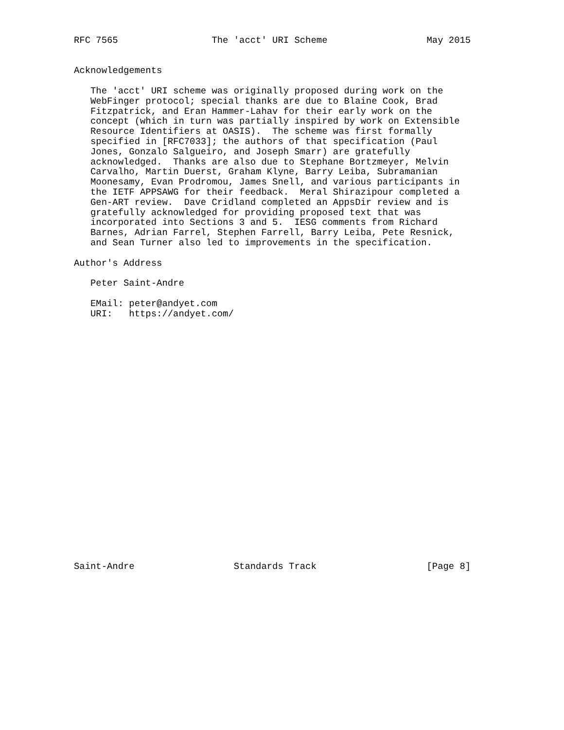RFC 7565                 The 'acct' URI Scheme                  May 2015


Acknowledgements

   The 'acct' URI scheme was originally proposed during work on the
   WebFinger protocol; special thanks are due to Blaine Cook, Brad
   Fitzpatrick, and Eran Hammer-Lahav for their early work on the
   concept (which in turn was partially inspired by work on Extensible
   Resource Identifiers at OASIS).  The scheme was first formally
   specified in [RFC7033]; the authors of that specification (Paul
   Jones, Gonzalo Salgueiro, and Joseph Smarr) are gratefully
   acknowledged.  Thanks are also due to Stephane Bortzmeyer, Melvin
   Carvalho, Martin Duerst, Graham Klyne, Barry Leiba, Subramanian
   Moonesamy, Evan Prodromou, James Snell, and various participants in
   the IETF APPSAWG for their feedback.  Meral Shirazipour completed a
   Gen-ART review.  Dave Cridland completed an AppsDir review and is
   gratefully acknowledged for providing proposed text that was
   incorporated into Sections 3 and 5.  IESG comments from Richard
   Barnes, Adrian Farrel, Stephen Farrell, Barry Leiba, Pete Resnick,
   and Sean Turner also led to improvements in the specification.

Author's Address

   Peter Saint-Andre

   EMail: peter@andyet.com
   URI:   https://andyet.com/
























Saint-Andre                  Standards Track                    [Page 8]